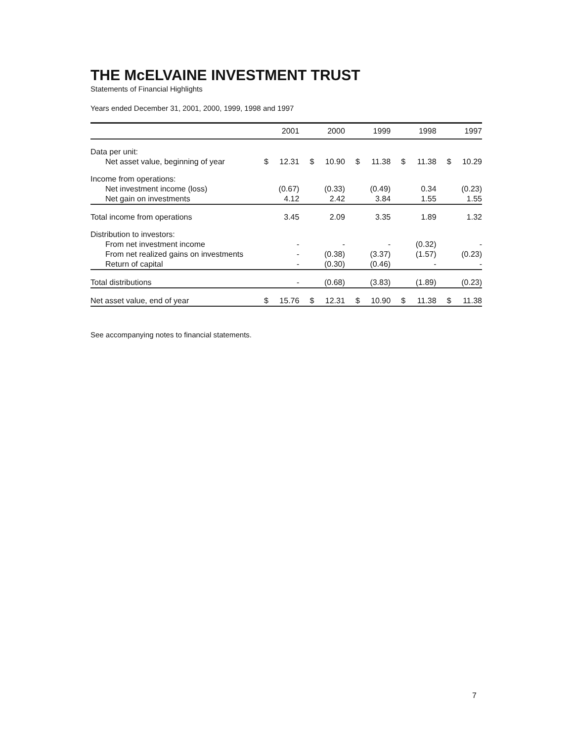THE McELVAINE INVESTMENT TRUST
Statements of Financial Highlights
Years ended December 31, 2001, 2000, 1999, 1998 and 1997
| | 2001 | | 2000 | | 1999 | | 1998 | | 1997 | |
| --- | --- | --- | --- | --- | --- | --- | --- | --- | --- | --- |
| Data per unit: | | | | | | | | | | |
| Net asset value, beginning of year | $ | 12.31 | $ | 10.90 | $ | 11.38 | $ | 11.38 | $ | 10.29 |
| Income from operations: | | | | | | | | | | |
| Net investment income (loss) | | (0.67) | | (0.33) | | (0.49) | | 0.34 | | (0.23) |
| Net gain on investments | | 4.12 | | 2.42 | | 3.84 | | 1.55 | | 1.55 |
| Total income from operations | | 3.45 | | 2.09 | | 3.35 | | 1.89 | | 1.32 |
| Distribution to investors: | | | | | | | | | | |
| From net investment income | | - | | - | | - | | (0.32) | | - |
| From net realized gains on investments | | - | | (0.38) | | (3.37) | | (1.57) | | (0.23) |
| Return of capital | | - | | (0.30) | | (0.46) | | - | | - |
| Total distributions | | - | | (0.68) | | (3.83) | | (1.89) | | (0.23) |
| Net asset value, end of year | $ | 15.76 | $ | 12.31 | $ | 10.90 | $ | 11.38 | $ | 11.38 |
See accompanying notes to financial statements.
7